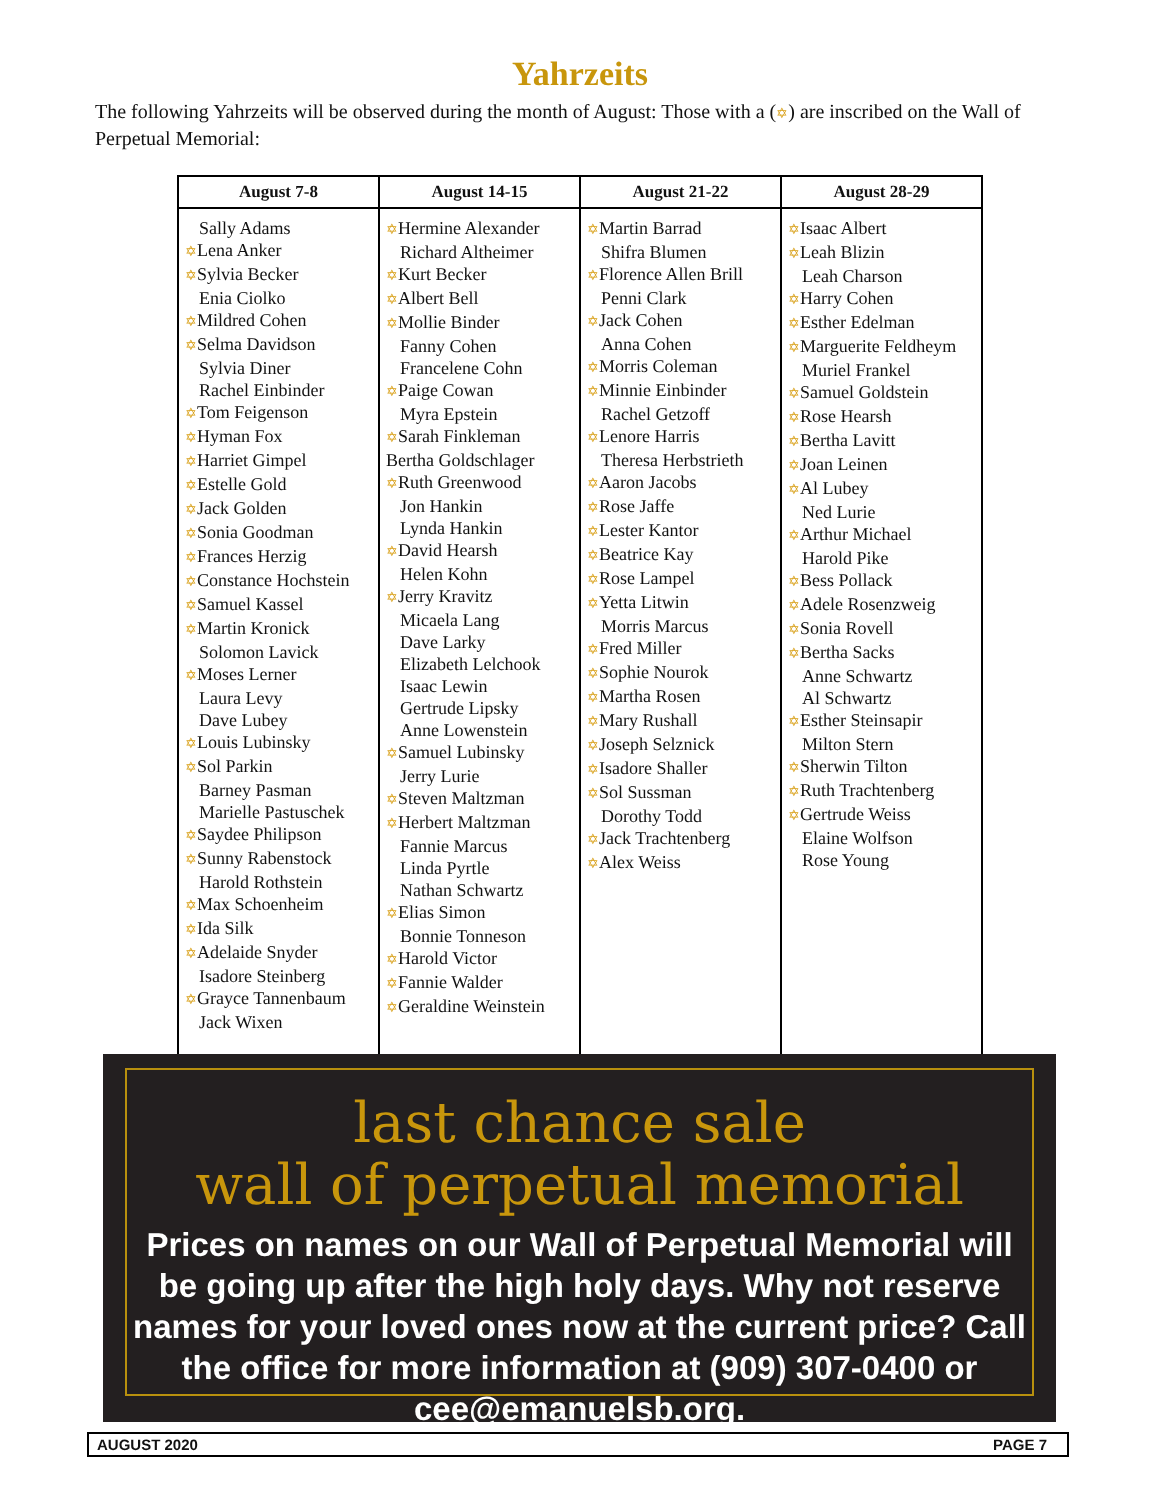Yahrzeits
The following Yahrzeits will be observed during the month of August: Those with a (✡) are inscribed on the Wall of Perpetual Memorial:
| August 7-8 | August 14-15 | August 21-22 | August 28-29 |
| --- | --- | --- | --- |
| Sally Adams ✡ Lena Anker ✡ Sylvia Becker Enia Ciolko ✡ Mildred Cohen ✡ Selma Davidson Sylvia Diner Rachel Einbinder ✡ Tom Feigenson ✡ Hyman Fox ✡ Harriet Gimpel ✡ Estelle Gold ✡ Jack Golden ✡ Sonia Goodman ✡ Frances Herzig ✡ Constance Hochstein ✡ Samuel Kassel ✡ Martin Kronick Solomon Lavick ✡ Moses Lerner Laura Levy Dave Lubey ✡ Louis Lubinsky ✡ Sol Parkin Barney Pasman Marielle Pastuschek ✡ Saydee Philipson ✡ Sunny Rabenstock Harold Rothstein ✡ Max Schoenheim ✡ Ida Silk ✡ Adelaide Snyder Isadore Steinberg ✡ Grayce Tannenbaum Jack Wixen | ✡ Hermine Alexander Richard Altheimer ✡ Kurt Becker ✡ Albert Bell ✡ Mollie Binder Fanny Cohen Francelene Cohn ✡ Paige Cowan Myra Epstein ✡ Sarah Finkleman Bertha Goldschlager ✡ Ruth Greenwood Jon Hankin Lynda Hankin ✡ David Hearsh Helen Kohn ✡ Jerry Kravitz Micaela Lang Dave Larky Elizabeth Lelchook Isaac Lewin Gertrude Lipsky Anne Lowenstein ✡ Samuel Lubinsky Jerry Lurie ✡ Steven Maltzman ✡ Herbert Maltzman Fannie Marcus Linda Pyrtle Nathan Schwartz ✡ Elias Simon Bonnie Tonneson ✡ Harold Victor ✡ Fannie Walder ✡ Geraldine Weinstein | ✡ Martin Barrad Shifra Blumen ✡ Florence Allen Brill Penni Clark ✡ Jack Cohen Anna Cohen ✡ Morris Coleman ✡ Minnie Einbinder Rachel Getzoff ✡ Lenore Harris Theresa Herbstrieth ✡ Aaron Jacobs ✡ Rose Jaffe ✡ Lester Kantor ✡ Beatrice Kay ✡ Rose Lampel ✡ Yetta Litwin Morris Marcus ✡ Fred Miller ✡ Sophie Nourok ✡ Martha Rosen ✡ Mary Rushall ✡ Joseph Selznick ✡ Isadore Shaller ✡ Sol Sussman Dorothy Todd ✡ Jack Trachtenberg ✡ Alex Weiss | ✡ Isaac Albert ✡ Leah Blizin Leah Charson ✡ Harry Cohen ✡ Esther Edelman ✡ Marguerite Feldheym Muriel Frankel ✡ Samuel Goldstein ✡ Rose Hearsh ✡ Bertha Lavitt ✡ Joan Leinen ✡ Al Lubey Ned Lurie ✡ Arthur Michael Harold Pike ✡ Bess Pollack ✡ Adele Rosenzweig ✡ Sonia Rovell ✡ Bertha Sacks Anne Schwartz Al Schwartz ✡ Esther Steinsapir Milton Stern ✡ Sherwin Tilton ✡ Ruth Trachtenberg ✡ Gertrude Weiss Elaine Wolfson Rose Young |
last chance sale
wall of perpetual memorial
Prices on names on our Wall of Perpetual Memorial will be going up after the high holy days. Why not reserve names for your loved ones now at the current price? Call the office for more information at (909) 307-0400 or cee@emanuelsb.org.
AUGUST 2020 PAGE 7